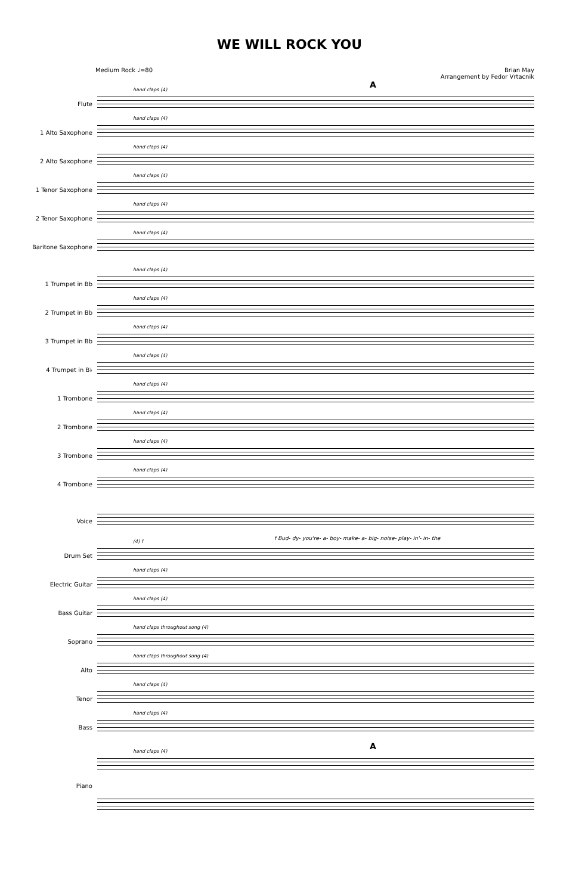WE WILL ROCK YOU
Medium Rock ♩=80 Brian May
Arrangement by Fedor Vrtacnik
A
Flute
hand claps (4)
1 Alto Saxophone
hand claps (4)
2 Alto Saxophone
hand claps (4)
1 Tenor Saxophone
hand claps (4)
2 Tenor Saxophone
hand claps (4)
Baritone Saxophone
hand claps (4)
1 Trumpet in Bb
hand claps (4)
2 Trumpet in Bb
hand claps (4)
3 Trumpet in Bb
hand claps (4)
4 Trumpet in B♭
hand claps (4)
1 Trombone
hand claps (4)
2 Trombone
hand claps (4)
3 Trombone
hand claps (4)
4 Trombone
hand claps (4)
Voice
f Bud- dy- you're- a- boy- make- a- big- noise- play- in'- in- the
Drum Set
(4) f
Electric Guitar
hand claps (4)
Bass Guitar
hand claps (4)
Soprano
hand claps throughout song (4)
Alto
hand claps throughout song (4)
Tenor
hand claps (4)
Bass
hand claps (4)
A
hand claps (4)
Piano